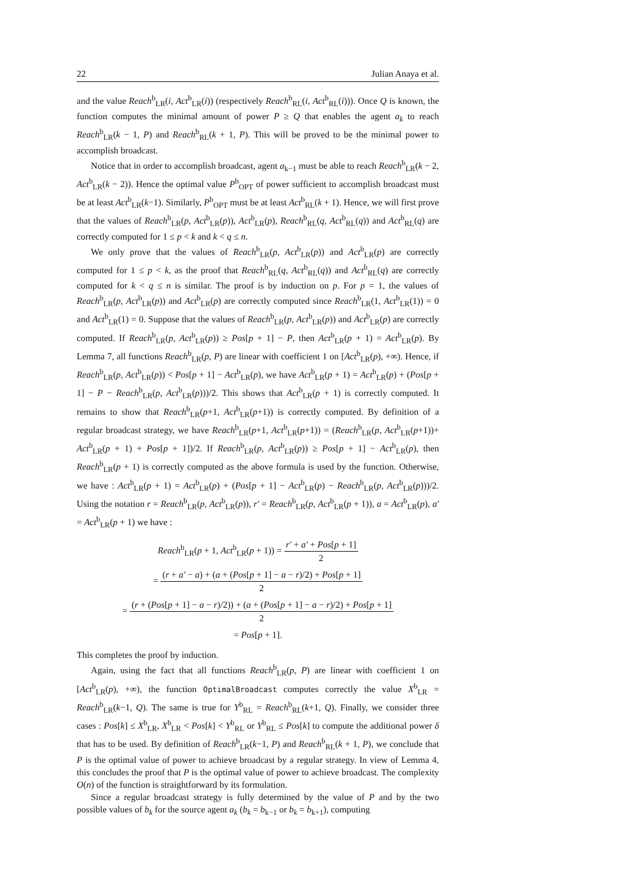22 Julian Anaya et al.
and the value Reach<sup>b</sup><sub>LR</sub>(i, Act<sup>b</sup><sub>LR</sub>(i)) (respectively Reach<sup>b</sup><sub>RL</sub>(i, Act<sup>b</sup><sub>RL</sub>(i))). Once Q is known, the function computes the minimal amount of power P ≥ Q that enables the agent a<sub>k</sub> to reach Reach<sup>b</sup><sub>LR</sub>(k − 1, P) and Reach<sup>b</sup><sub>RL</sub>(k + 1, P). This will be proved to be the minimal power to accomplish broadcast.
Notice that in order to accomplish broadcast, agent a<sub>k−1</sub> must be able to reach Reach<sup>b</sup><sub>LR</sub>(k − 2, Act<sup>b</sup><sub>LR</sub>(k − 2)). Hence the optimal value P<sup>b</sup><sub>OPT</sub> of power sufficient to accomplish broadcast must be at least Act<sup>b</sup><sub>LR</sub>(k−1). Similarly, P<sup>b</sup><sub>OPT</sub> must be at least Act<sup>b</sup><sub>RL</sub>(k + 1). Hence, we will first prove that the values of Reach<sup>b</sup><sub>LR</sub>(p, Act<sup>b</sup><sub>LR</sub>(p)), Act<sup>b</sup><sub>LR</sub>(p), Reach<sup>b</sup><sub>RL</sub>(q, Act<sup>b</sup><sub>RL</sub>(q)) and Act<sup>b</sup><sub>RL</sub>(q) are correctly computed for 1 ≤ p < k and k < q ≤ n.
We only prove that the values of Reach<sup>b</sup><sub>LR</sub>(p, Act<sup>b</sup><sub>LR</sub>(p)) and Act<sup>b</sup><sub>LR</sub>(p) are correctly computed for 1 ≤ p < k, as the proof that Reach<sup>b</sup><sub>RL</sub>(q, Act<sup>b</sup><sub>RL</sub>(q)) and Act<sup>b</sup><sub>RL</sub>(q) are correctly computed for k < q ≤ n is similar. The proof is by induction on p. For p = 1, the values of Reach<sup>b</sup><sub>LR</sub>(p, Act<sup>b</sup><sub>LR</sub>(p)) and Act<sup>b</sup><sub>LR</sub>(p) are correctly computed since Reach<sup>b</sup><sub>LR</sub>(1, Act<sup>b</sup><sub>LR</sub>(1)) = 0 and Act<sup>b</sup><sub>LR</sub>(1) = 0. Suppose that the values of Reach<sup>b</sup><sub>LR</sub>(p, Act<sup>b</sup><sub>LR</sub>(p)) and Act<sup>b</sup><sub>LR</sub>(p) are correctly computed. If Reach<sup>b</sup><sub>LR</sub>(p, Act<sup>b</sup><sub>LR</sub>(p)) ≥ Pos[p + 1] − P, then Act<sup>b</sup><sub>LR</sub>(p + 1) = Act<sup>b</sup><sub>LR</sub>(p). By Lemma 7, all functions Reach<sup>b</sup><sub>LR</sub>(p, P) are linear with coefficient 1 on [Act<sup>b</sup><sub>LR</sub>(p), +∞). Hence, if Reach<sup>b</sup><sub>LR</sub>(p, Act<sup>b</sup><sub>LR</sub>(p)) < Pos[p + 1] − Act<sup>b</sup><sub>LR</sub>(p), we have Act<sup>b</sup><sub>LR</sub>(p + 1) = Act<sup>b</sup><sub>LR</sub>(p) + (Pos[p + 1] − P − Reach<sup>b</sup><sub>LR</sub>(p, Act<sup>b</sup><sub>LR</sub>(p)))/2. This shows that Act<sup>b</sup><sub>LR</sub>(p + 1) is correctly computed. It remains to show that Reach<sup>b</sup><sub>LR</sub>(p+1, Act<sup>b</sup><sub>LR</sub>(p+1)) is correctly computed. By definition of a regular broadcast strategy, we have Reach<sup>b</sup><sub>LR</sub>(p+1, Act<sup>b</sup><sub>LR</sub>(p+1)) = (Reach<sup>b</sup><sub>LR</sub>(p, Act<sup>b</sup><sub>LR</sub>(p+1))+ Act<sup>b</sup><sub>LR</sub>(p + 1) + Pos[p + 1])/2. If Reach<sup>b</sup><sub>LR</sub>(p, Act<sup>b</sup><sub>LR</sub>(p)) ≥ Pos[p + 1] − Act<sup>b</sup><sub>LR</sub>(p), then Reach<sup>b</sup><sub>LR</sub>(p + 1) is correctly computed as the above formula is used by the function. Otherwise, we have : Act<sup>b</sup><sub>LR</sub>(p + 1) = Act<sup>b</sup><sub>LR</sub>(p) + (Pos[p + 1] − Act<sup>b</sup><sub>LR</sub>(p) − Reach<sup>b</sup><sub>LR</sub>(p, Act<sup>b</sup><sub>LR</sub>(p)))/2. Using the notation r = Reach<sup>b</sup><sub>LR</sub>(p, Act<sup>b</sup><sub>LR</sub>(p)), r′ = Reach<sup>b</sup><sub>LR</sub>(p, Act<sup>b</sup><sub>LR</sub>(p + 1)), a = Act<sup>b</sup><sub>LR</sub>(p), a′ = Act<sup>b</sup><sub>LR</sub>(p + 1) we have :
Reach<sup>b</sup><sub>LR</sub>(p + 1, Act<sup>b</sup><sub>LR</sub>(p + 1)) = r′ + a′ + Pos[p + 1] 2
= (r + a′ − a) + (a + (Pos[p + 1] − a − r)/2) + Pos[p + 1] 2
= (r + (Pos[p + 1] − a − r)/2)) + (a + (Pos[p + 1] − a − r)/2) + Pos[p + 1] 2
= Pos[p + 1].
This completes the proof by induction.
Again, using the fact that all functions Reach<sup>b</sup><sub>LR</sub>(p, P) are linear with coefficient 1 on [Act<sup>b</sup><sub>LR</sub>(p), +∞), the function OptimalBroadcast computes correctly the value X<sup>b</sup><sub>LR</sub> = Reach<sup>b</sup><sub>LR</sub>(k−1, Q). The same is true for Y<sup>b</sup><sub>RL</sub> = Reach<sup>b</sup><sub>RL</sub>(k+1, Q). Finally, we consider three cases : Pos[k] ≤ X<sup>b</sup><sub>LR</sub>, X<sup>b</sup><sub>LR</sub> < Pos[k] < Y<sup>b</sup><sub>RL</sub> or Y<sup>b</sup><sub>RL</sub> ≤ Pos[k] to compute the additional power δ that has to be used. By definition of Reach<sup>b</sup><sub>LR</sub>(k−1, P) and Reach<sup>b</sup><sub>RL</sub>(k + 1, P), we conclude that P is the optimal value of power to achieve broadcast by a regular strategy. In view of Lemma 4, this concludes the proof that P is the optimal value of power to achieve broadcast. The complexity O(n) of the function is straightforward by its formulation.
Since a regular broadcast strategy is fully determined by the value of P and by the two possible values of b<sub>k</sub> for the source agent a<sub>k</sub> (b<sub>k</sub> = b<sub>k−1</sub> or b<sub>k</sub> = b<sub>k+1</sub>), computing